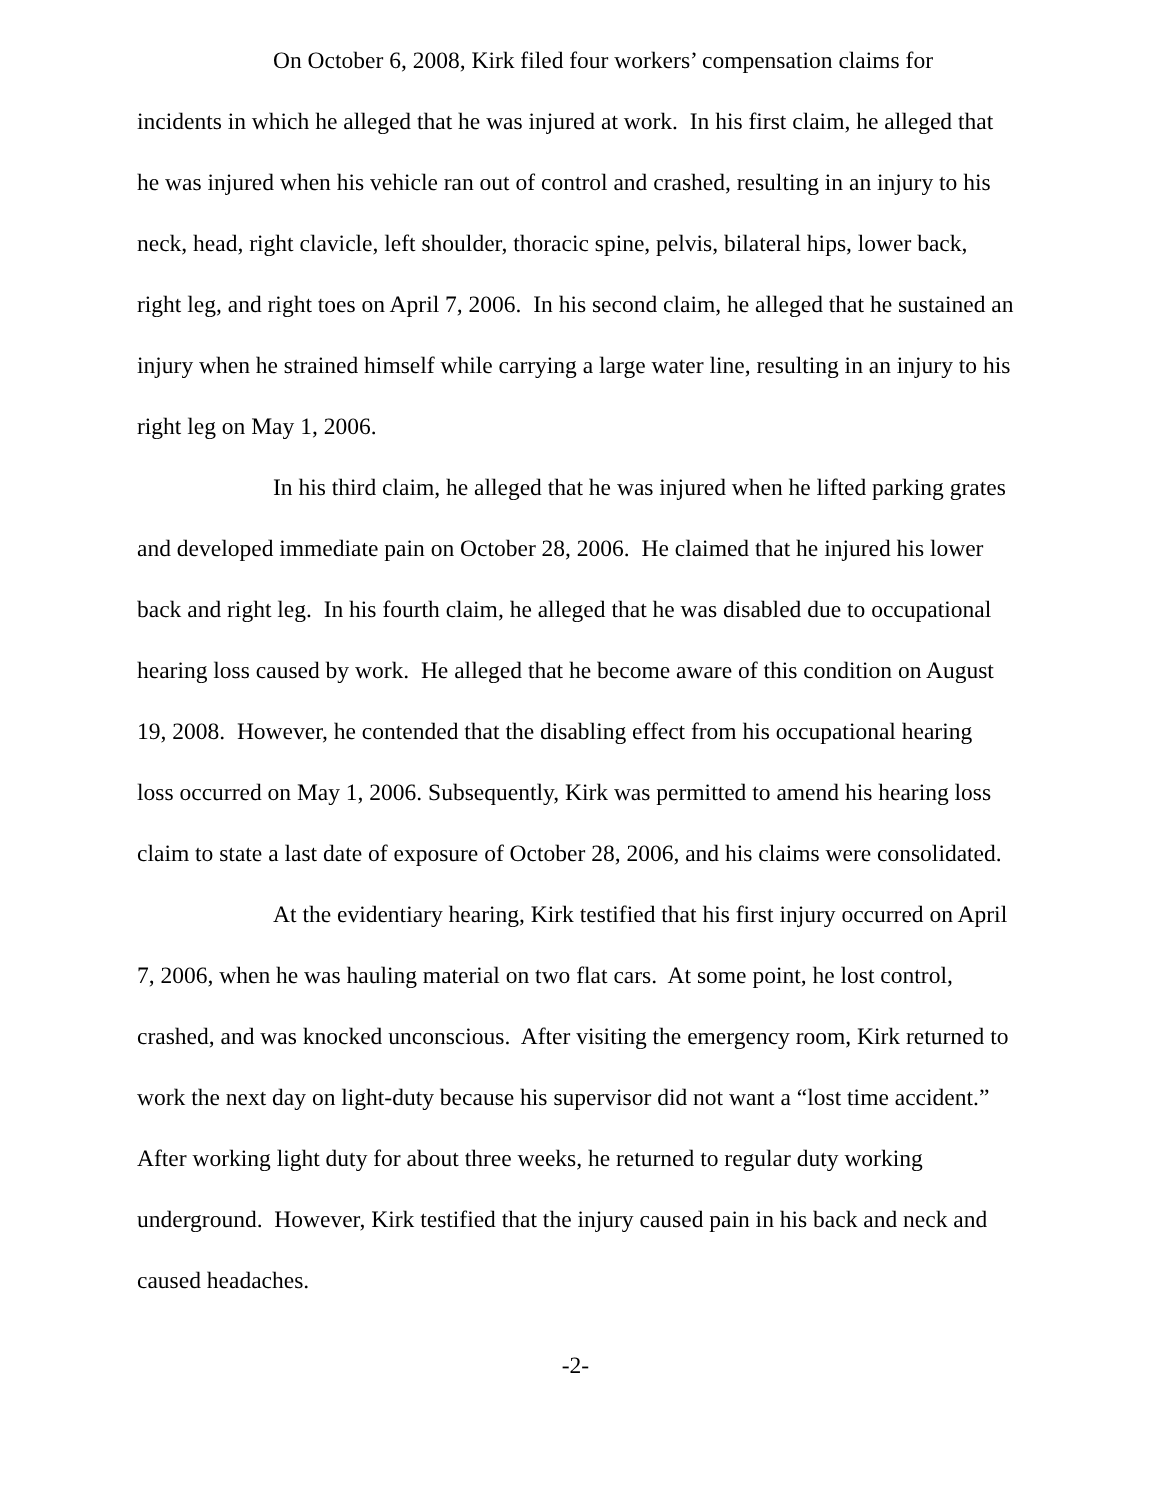On October 6, 2008, Kirk filed four workers’ compensation claims for incidents in which he alleged that he was injured at work. In his first claim, he alleged that he was injured when his vehicle ran out of control and crashed, resulting in an injury to his neck, head, right clavicle, left shoulder, thoracic spine, pelvis, bilateral hips, lower back, right leg, and right toes on April 7, 2006. In his second claim, he alleged that he sustained an injury when he strained himself while carrying a large water line, resulting in an injury to his right leg on May 1, 2006.
In his third claim, he alleged that he was injured when he lifted parking grates and developed immediate pain on October 28, 2006. He claimed that he injured his lower back and right leg. In his fourth claim, he alleged that he was disabled due to occupational hearing loss caused by work. He alleged that he become aware of this condition on August 19, 2008. However, he contended that the disabling effect from his occupational hearing loss occurred on May 1, 2006. Subsequently, Kirk was permitted to amend his hearing loss claim to state a last date of exposure of October 28, 2006, and his claims were consolidated.
At the evidentiary hearing, Kirk testified that his first injury occurred on April 7, 2006, when he was hauling material on two flat cars. At some point, he lost control, crashed, and was knocked unconscious. After visiting the emergency room, Kirk returned to work the next day on light-duty because his supervisor did not want a “lost time accident.” After working light duty for about three weeks, he returned to regular duty working underground. However, Kirk testified that the injury caused pain in his back and neck and caused headaches.
-2-